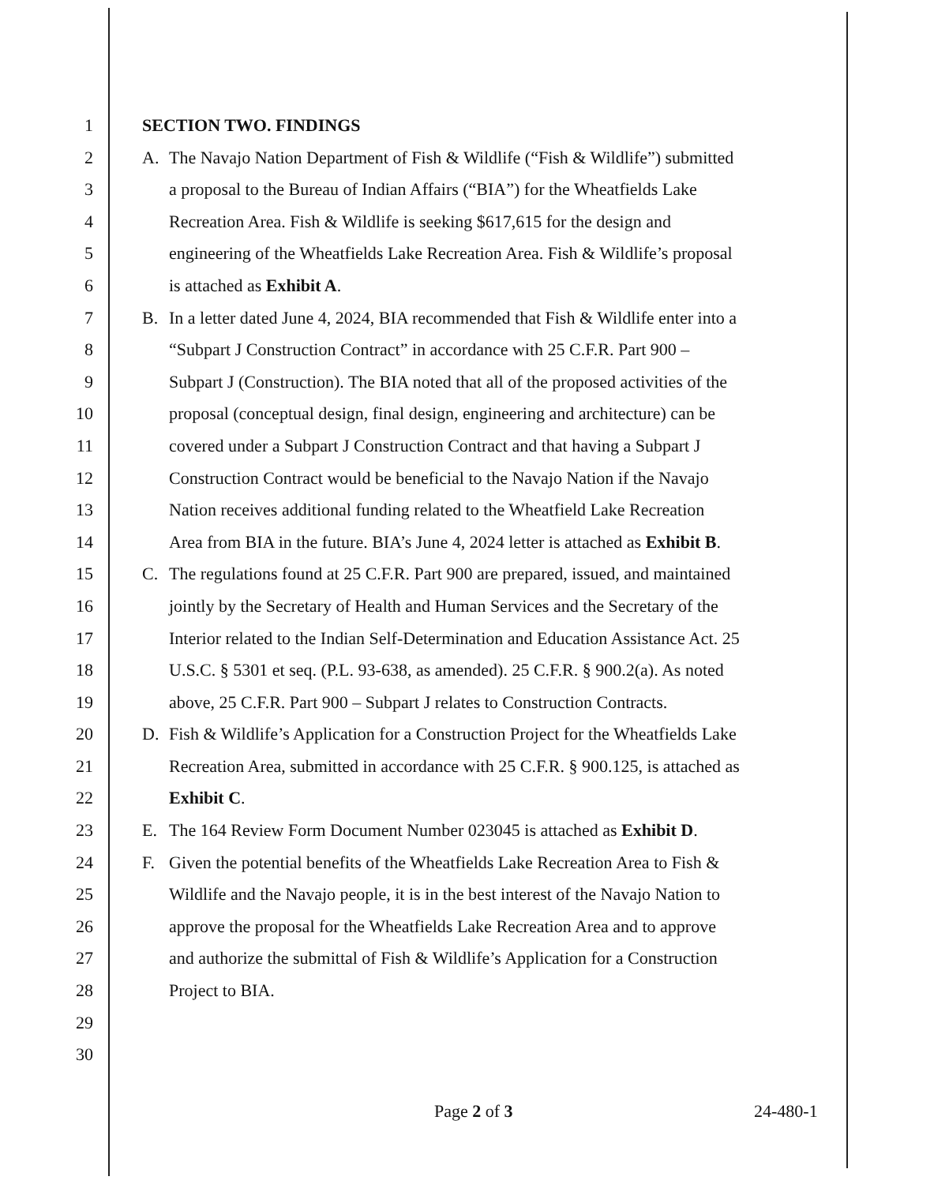1 SECTION TWO. FINDINGS
2 A. The Navajo Nation Department of Fish & Wildlife (“Fish & Wildlife”) submitted
3 a proposal to the Bureau of Indian Affairs (“BIA”) for the Wheatfields Lake
4 Recreation Area. Fish & Wildlife is seeking $617,615 for the design and
5 engineering of the Wheatfields Lake Recreation Area. Fish & Wildlife’s proposal
6 is attached as Exhibit A.
7 B. In a letter dated June 4, 2024, BIA recommended that Fish & Wildlife enter into a
8 “Subpart J Construction Contract” in accordance with 25 C.F.R. Part 900 –
9 Subpart J (Construction). The BIA noted that all of the proposed activities of the
10 proposal (conceptual design, final design, engineering and architecture) can be
11 covered under a Subpart J Construction Contract and that having a Subpart J
12 Construction Contract would be beneficial to the Navajo Nation if the Navajo
13 Nation receives additional funding related to the Wheatfield Lake Recreation
14 Area from BIA in the future. BIA’s June 4, 2024 letter is attached as Exhibit B.
15 C. The regulations found at 25 C.F.R. Part 900 are prepared, issued, and maintained
16 jointly by the Secretary of Health and Human Services and the Secretary of the
17 Interior related to the Indian Self-Determination and Education Assistance Act. 25
18 U.S.C. § 5301 et seq. (P.L. 93-638, as amended). 25 C.F.R. § 900.2(a). As noted
19 above, 25 C.F.R. Part 900 – Subpart J relates to Construction Contracts.
20 D. Fish & Wildlife’s Application for a Construction Project for the Wheatfields Lake
21 Recreation Area, submitted in accordance with 25 C.F.R. § 900.125, is attached as
22 Exhibit C.
23 E. The 164 Review Form Document Number 023045 is attached as Exhibit D.
24 F. Given the potential benefits of the Wheatfields Lake Recreation Area to Fish &
25 Wildlife and the Navajo people, it is in the best interest of the Navajo Nation to
26 approve the proposal for the Wheatfields Lake Recreation Area and to approve
27 and authorize the submittal of Fish & Wildlife’s Application for a Construction
28 Project to BIA.
29
30
Page 2 of 3 24-480-1